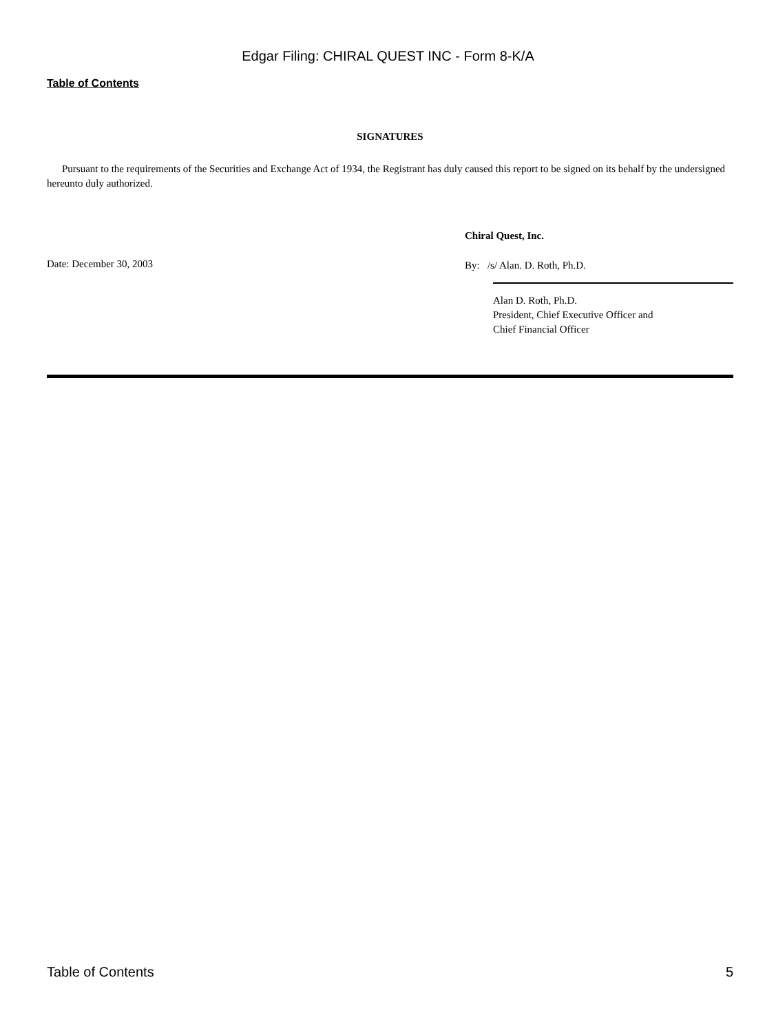Edgar Filing: CHIRAL QUEST INC - Form 8-K/A
Table of Contents
SIGNATURES
Pursuant to the requirements of the Securities and Exchange Act of 1934, the Registrant has duly caused this report to be signed on its behalf by the undersigned hereunto duly authorized.
Date: December 30, 2003
Chiral Quest, Inc.
By: /s/ Alan. D. Roth, Ph.D.
Alan D. Roth, Ph.D.
President, Chief Executive Officer and
Chief Financial Officer
Table of Contents 5